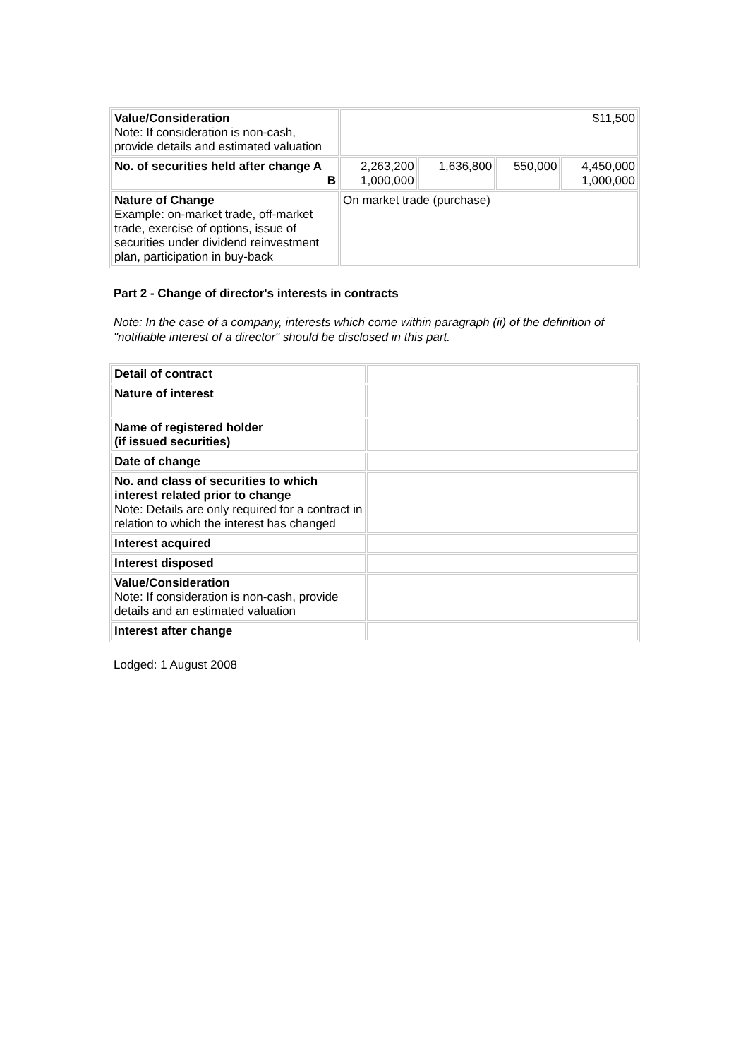| Value/Consideration Note: If consideration is non-cash, provide details and estimated valuation | $11,500 | | | |
| No. of securities held after change A B | 2,263,200 1,000,000 | 1,636,800 | 550,000 | 4,450,000 1,000,000 |
| Nature of Change Example: on-market trade, off-market trade, exercise of options, issue of securities under dividend reinvestment plan, participation in buy-back | On market trade (purchase) | | | |
Part 2 - Change of director's interests in contracts
Note: In the case of a company, interests which come within paragraph (ii) of the definition of "notifiable interest of a director" should be disclosed in this part.
| Detail of contract | |
| Nature of interest | |
| Name of registered holder (if issued securities) | |
| Date of change | |
| No. and class of securities to which interest related prior to change Note: Details are only required for a contract in relation to which the interest has changed | |
| Interest acquired | |
| Interest disposed | |
| Value/Consideration Note: If consideration is non-cash, provide details and an estimated valuation | |
| Interest after change | |
Lodged: 1 August 2008